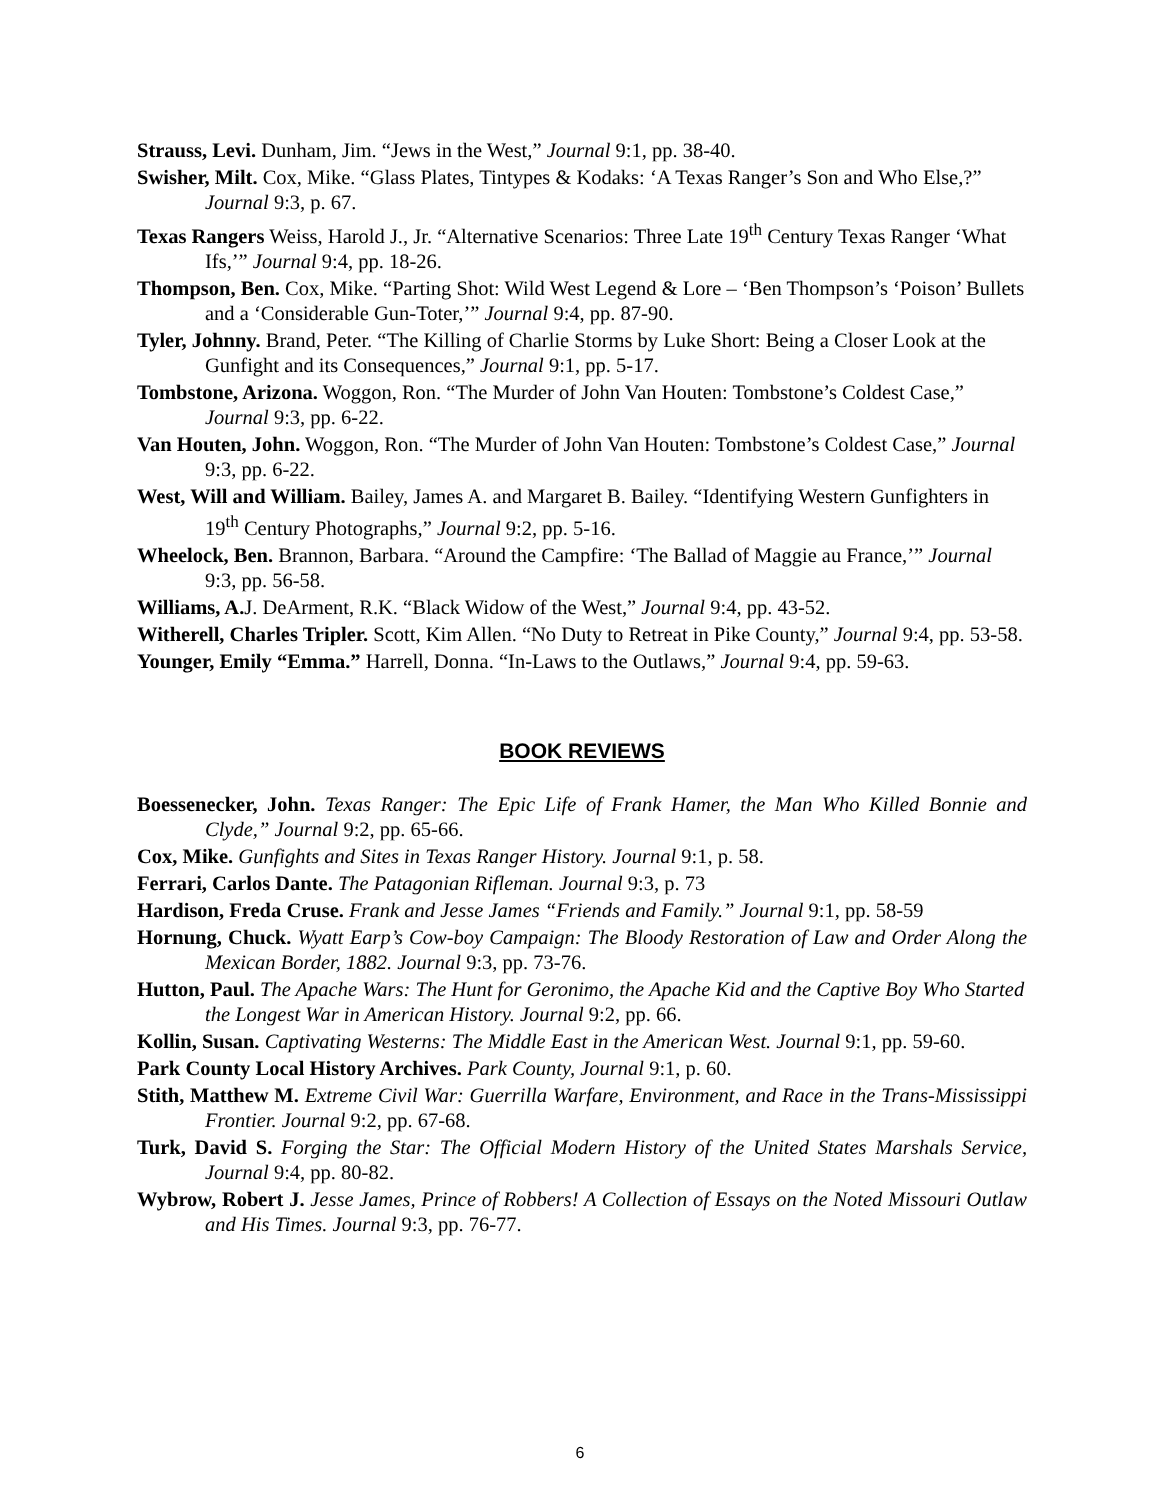Strauss, Levi. Dunham, Jim. “Jews in the West,” Journal 9:1, pp. 38-40.
Swisher, Milt. Cox, Mike. “Glass Plates, Tintypes & Kodaks: ‘A Texas Ranger’s Son and Who Else,?” Journal 9:3, p. 67.
Texas Rangers Weiss, Harold J., Jr. “Alternative Scenarios: Three Late 19<sup>th</sup> Century Texas Ranger ‘What Ifs,’” Journal 9:4, pp. 18-26.
Thompson, Ben. Cox, Mike. “Parting Shot: Wild West Legend & Lore – ‘Ben Thompson’s ‘Poison’ Bullets and a ‘Considerable Gun-Toter,’” Journal 9:4, pp. 87-90.
Tyler, Johnny. Brand, Peter. “The Killing of Charlie Storms by Luke Short: Being a Closer Look at the Gunfight and its Consequences,” Journal 9:1, pp. 5-17.
Tombstone, Arizona. Woggon, Ron. “The Murder of John Van Houten: Tombstone’s Coldest Case,” Journal 9:3, pp. 6-22.
Van Houten, John. Woggon, Ron. “The Murder of John Van Houten: Tombstone’s Coldest Case,” Journal 9:3, pp. 6-22.
West, Will and William. Bailey, James A. and Margaret B. Bailey. “Identifying Western Gunfighters in 19<sup>th</sup> Century Photographs,” Journal 9:2, pp. 5-16.
Wheelock, Ben. Brannon, Barbara. “Around the Campfire: ‘The Ballad of Maggie au France,’” Journal 9:3, pp. 56-58.
Williams, A. J. DeArment, R.K. “Black Widow of the West,” Journal 9:4, pp. 43-52.
Witherell, Charles Tripler. Scott, Kim Allen. “No Duty to Retreat in Pike County,” Journal 9:4, pp. 53-58.
Younger, Emily “Emma.” Harrell, Donna. “In-Laws to the Outlaws,” Journal 9:4, pp. 59-63.
BOOK REVIEWS
Boessenecker, John. Texas Ranger: The Epic Life of Frank Hamer, the Man Who Killed Bonnie and Clyde,” Journal 9:2, pp. 65-66.
Cox, Mike. Gunfights and Sites in Texas Ranger History. Journal 9:1, p. 58.
Ferrari, Carlos Dante. The Patagonian Rifleman. Journal 9:3, p. 73
Hardison, Freda Cruse. Frank and Jesse James “Friends and Family.” Journal 9:1, pp. 58-59
Hornung, Chuck. Wyatt Earp’s Cow-boy Campaign: The Bloody Restoration of Law and Order Along the Mexican Border, 1882. Journal 9:3, pp. 73-76.
Hutton, Paul. The Apache Wars: The Hunt for Geronimo, the Apache Kid and the Captive Boy Who Started the Longest War in American History. Journal 9:2, pp. 66.
Kollin, Susan. Captivating Westerns: The Middle East in the American West. Journal 9:1, pp. 59-60.
Park County Local History Archives. Park County, Journal 9:1, p. 60.
Stith, Matthew M. Extreme Civil War: Guerrilla Warfare, Environment, and Race in the Trans-Mississippi Frontier. Journal 9:2, pp. 67-68.
Turk, David S. Forging the Star: The Official Modern History of the United States Marshals Service, Journal 9:4, pp. 80-82.
Wybrow, Robert J. Jesse James, Prince of Robbers! A Collection of Essays on the Noted Missouri Outlaw and His Times. Journal 9:3, pp. 76-77.
6